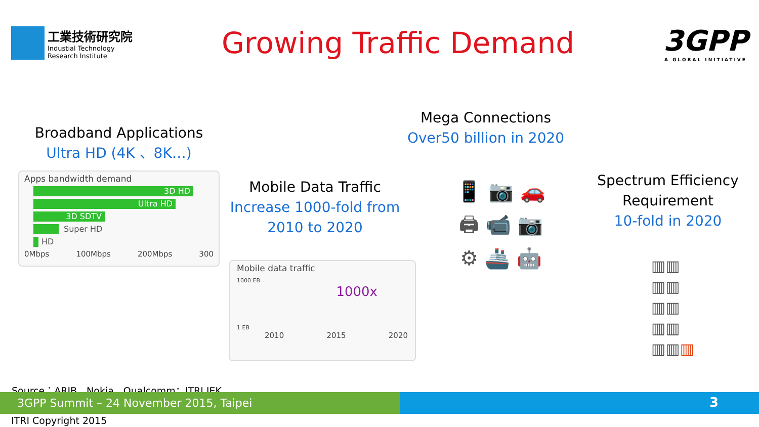工業技術研究院
Industial Technology
Research Institute
Growing Traffic Demand
3GPP
A GLOBAL INITIATIVE
Broadband Applications
Ultra HD (4K 、8K…)
Apps bandwidth demand
3D HD
Ultra HD
3D SDTV
Super HD
HD
0Mbps 100Mbps 200Mbps 300
Mobile Data Traffic
Increase 1000-fold from 2010 to 2020
Mobile data traffic
1000 EB
1000x
1 EB
2010 2015 2020
Mega Connections
Over50 billion in 2020
📱 📷 🚗
🖨 📹 📷
⚙ 🚢 🤖
Spectrum Efficiency Requirement
10-fold in 2020
▥▥
▥▥
▥▥
▥▥
▥▥▥
Source：ARIB、Nokia、Qualcomm；ITRI IEK
3GPP Summit – 24 November 2015, Taipei 3
ITRI Copyright 2015